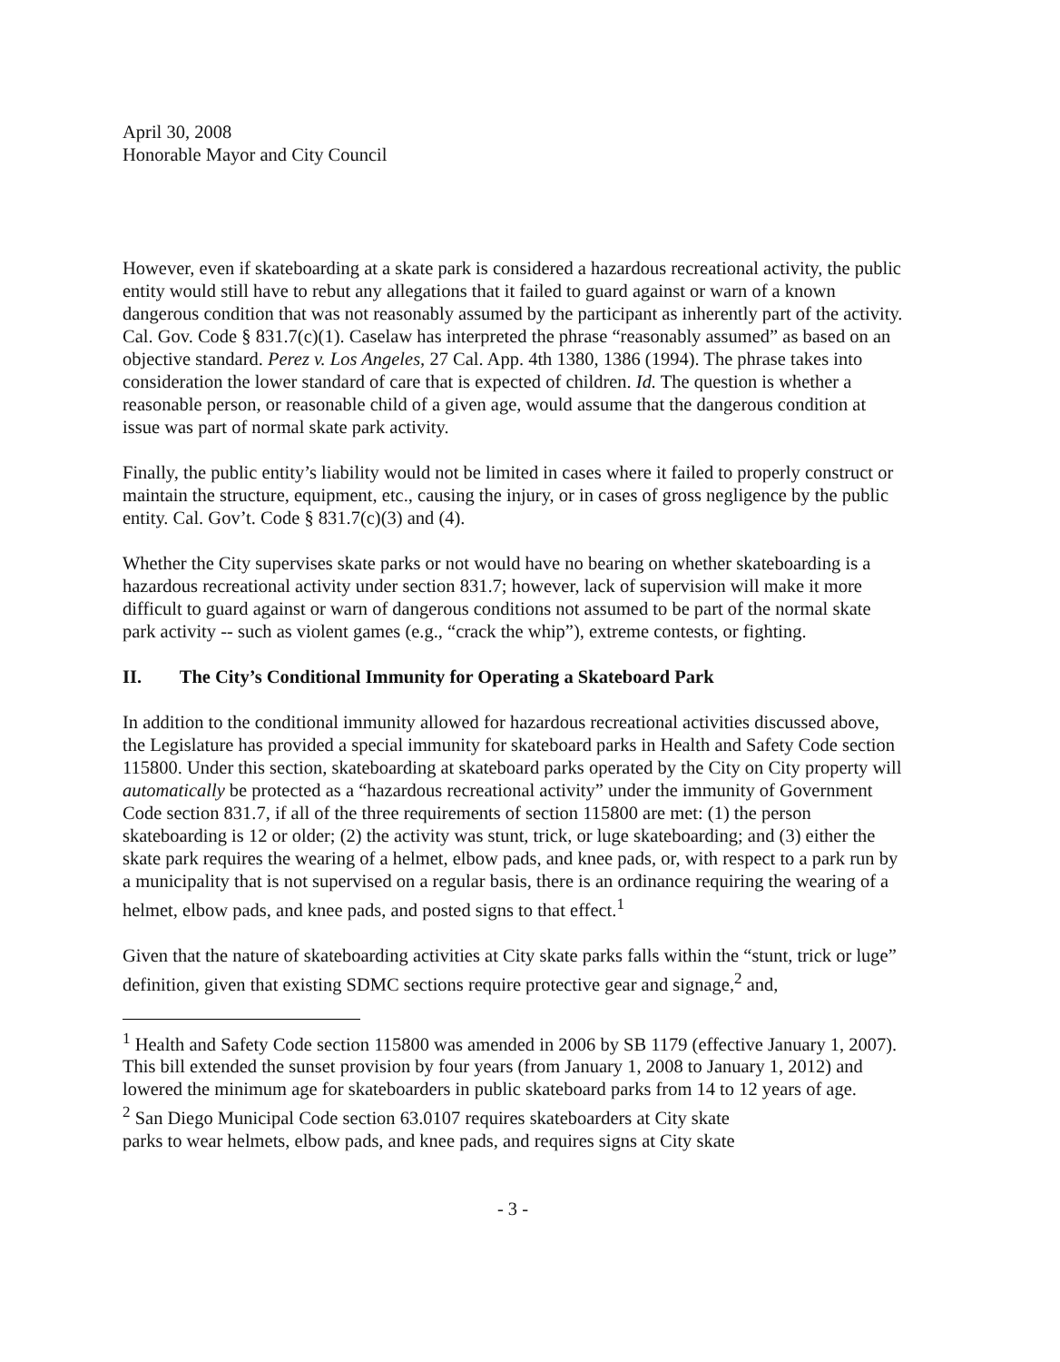April 30, 2008
Honorable Mayor and City Council
However, even if skateboarding at a skate park is considered a hazardous recreational activity, the public entity would still have to rebut any allegations that it failed to guard against or warn of a known dangerous condition that was not reasonably assumed by the participant as inherently part of the activity. Cal. Gov. Code § 831.7(c)(1). Caselaw has interpreted the phrase “reasonably assumed” as based on an objective standard. Perez v. Los Angeles, 27 Cal. App. 4th 1380, 1386 (1994). The phrase takes into consideration the lower standard of care that is expected of children. Id. The question is whether a reasonable person, or reasonable child of a given age, would assume that the dangerous condition at issue was part of normal skate park activity.
Finally, the public entity’s liability would not be limited in cases where it failed to properly construct or maintain the structure, equipment, etc., causing the injury, or in cases of gross negligence by the public entity. Cal. Gov’t. Code § 831.7(c)(3) and (4).
Whether the City supervises skate parks or not would have no bearing on whether skateboarding is a hazardous recreational activity under section 831.7; however, lack of supervision will make it more difficult to guard against or warn of dangerous conditions not assumed to be part of the normal skate park activity -- such as violent games (e.g., “crack the whip”), extreme contests, or fighting.
II. The City’s Conditional Immunity for Operating a Skateboard Park
In addition to the conditional immunity allowed for hazardous recreational activities discussed above, the Legislature has provided a special immunity for skateboard parks in Health and Safety Code section 115800. Under this section, skateboarding at skateboard parks operated by the City on City property will automatically be protected as a “hazardous recreational activity” under the immunity of Government Code section 831.7, if all of the three requirements of section 115800 are met: (1) the person skateboarding is 12 or older; (2) the activity was stunt, trick, or luge skateboarding; and (3) either the skate park requires the wearing of a helmet, elbow pads, and knee pads, or, with respect to a park run by a municipality that is not supervised on a regular basis, there is an ordinance requiring the wearing of a helmet, elbow pads, and knee pads, and posted signs to that effect.<sup>1</sup>
Given that the nature of skateboarding activities at City skate parks falls within the “stunt, trick or luge” definition, given that existing SDMC sections require protective gear and signage,<sup>2</sup> and,
<sup>1</sup> Health and Safety Code section 115800 was amended in 2006 by SB 1179 (effective January 1, 2007). This bill extended the sunset provision by four years (from January 1, 2008 to January 1, 2012) and lowered the minimum age for skateboarders in public skateboard parks from 14 to 12 years of age.
<sup>2</sup> San Diego Municipal Code section 63.0107 requires skateboarders at City skate
parks to wear helmets, elbow pads, and knee pads, and requires signs at City skate
- 3 -